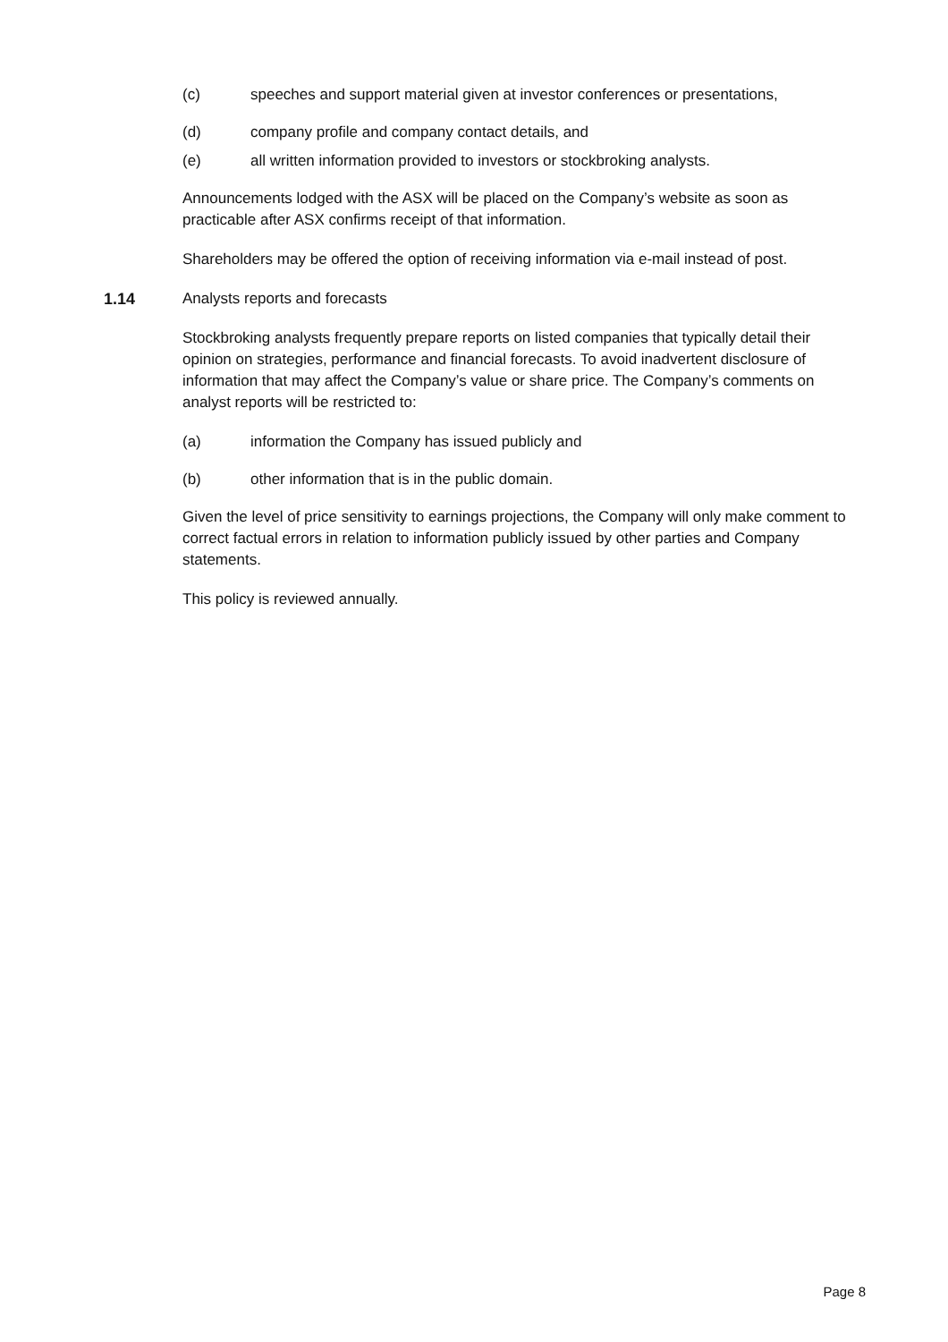(c) speeches and support material given at investor conferences or presentations,
(d) company profile and company contact details, and
(e) all written information provided to investors or stockbroking analysts.
Announcements lodged with the ASX will be placed on the Company’s website as soon as practicable after ASX confirms receipt of that information.
Shareholders may be offered the option of receiving information via e-mail instead of post.
1.14 Analysts reports and forecasts
Stockbroking analysts frequently prepare reports on listed companies that typically detail their opinion on strategies, performance and financial forecasts. To avoid inadvertent disclosure of information that may affect the Company’s value or share price. The Company’s comments on analyst reports will be restricted to:
(a) information the Company has issued publicly and
(b) other information that is in the public domain.
Given the level of price sensitivity to earnings projections, the Company will only make comment to correct factual errors in relation to information publicly issued by other parties and Company statements.
This policy is reviewed annually.
Page 8